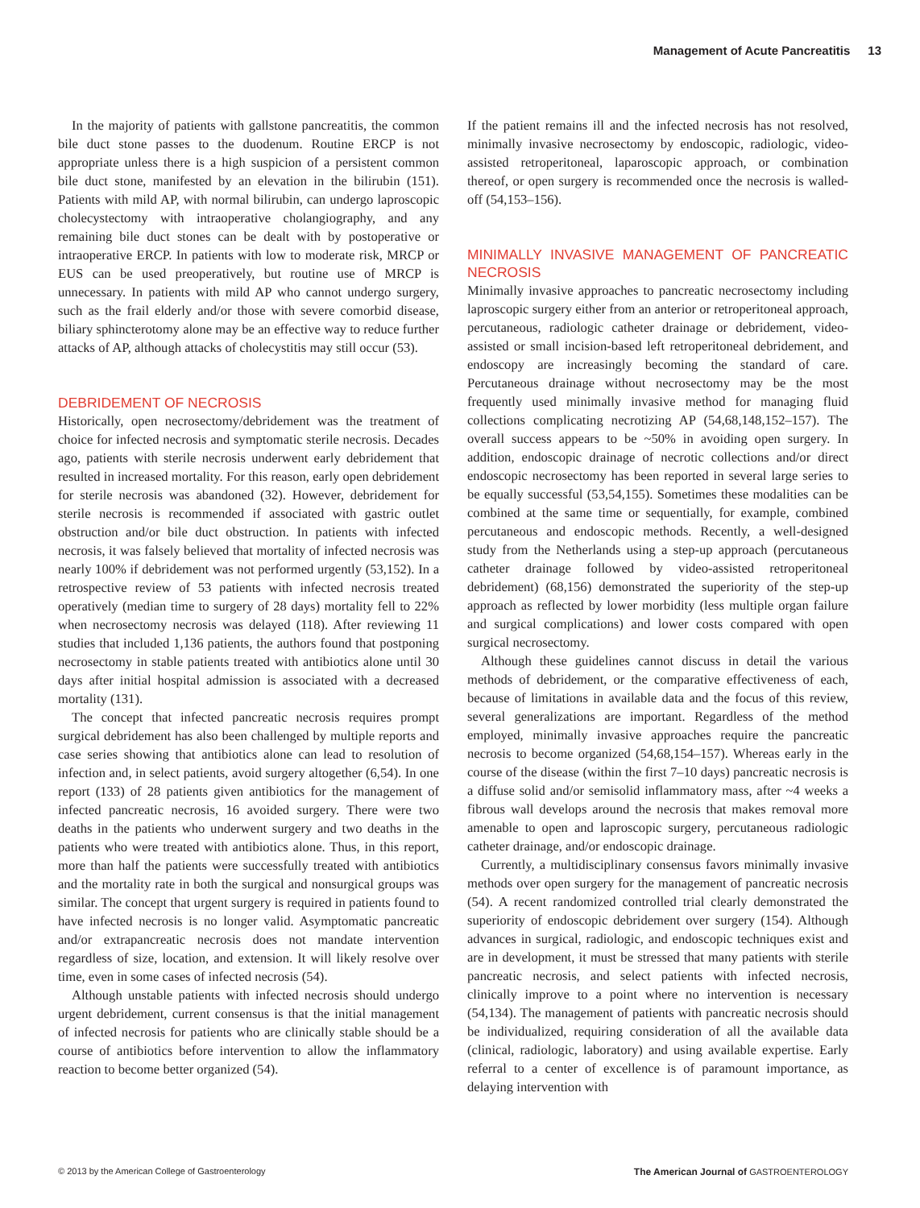Management of Acute Pancreatitis 13
In the majority of patients with gallstone pancreatitis, the common bile duct stone passes to the duodenum. Routine ERCP is not appropriate unless there is a high suspicion of a persistent common bile duct stone, manifested by an elevation in the bilirubin (151). Patients with mild AP, with normal bilirubin, can undergo laproscopic cholecystectomy with intraoperative cholangiography, and any remaining bile duct stones can be dealt with by postoperative or intraoperative ERCP. In patients with low to moderate risk, MRCP or EUS can be used preoperatively, but routine use of MRCP is unnecessary. In patients with mild AP who cannot undergo surgery, such as the frail elderly and/or those with severe comorbid disease, biliary sphincterotomy alone may be an effective way to reduce further attacks of AP, although attacks of cholecystitis may still occur (53).
DEBRIDEMENT OF NECROSIS
Historically, open necrosectomy/debridement was the treatment of choice for infected necrosis and symptomatic sterile necrosis. Decades ago, patients with sterile necrosis underwent early debridement that resulted in increased mortality. For this reason, early open debridement for sterile necrosis was abandoned (32). However, debridement for sterile necrosis is recommended if associated with gastric outlet obstruction and/or bile duct obstruction. In patients with infected necrosis, it was falsely believed that mortality of infected necrosis was nearly 100% if debridement was not performed urgently (53,152). In a retrospective review of 53 patients with infected necrosis treated operatively (median time to surgery of 28 days) mortality fell to 22% when necrosectomy necrosis was delayed (118). After reviewing 11 studies that included 1,136 patients, the authors found that postponing necrosectomy in stable patients treated with antibiotics alone until 30 days after initial hospital admission is associated with a decreased mortality (131).
The concept that infected pancreatic necrosis requires prompt surgical debridement has also been challenged by multiple reports and case series showing that antibiotics alone can lead to resolution of infection and, in select patients, avoid surgery altogether (6,54). In one report (133) of 28 patients given antibiotics for the management of infected pancreatic necrosis, 16 avoided surgery. There were two deaths in the patients who underwent surgery and two deaths in the patients who were treated with antibiotics alone. Thus, in this report, more than half the patients were successfully treated with antibiotics and the mortality rate in both the surgical and nonsurgical groups was similar. The concept that urgent surgery is required in patients found to have infected necrosis is no longer valid. Asymptomatic pancreatic and/or extrapancreatic necrosis does not mandate intervention regardless of size, location, and extension. It will likely resolve over time, even in some cases of infected necrosis (54).
Although unstable patients with infected necrosis should undergo urgent debridement, current consensus is that the initial management of infected necrosis for patients who are clinically stable should be a course of antibiotics before intervention to allow the inflammatory reaction to become better organized (54).
If the patient remains ill and the infected necrosis has not resolved, minimally invasive necrosectomy by endoscopic, radiologic, video-assisted retroperitoneal, laparoscopic approach, or combination thereof, or open surgery is recommended once the necrosis is walled-off (54,153–156).
MINIMALLY INVASIVE MANAGEMENT OF PANCREATIC NECROSIS
Minimally invasive approaches to pancreatic necrosectomy including laproscopic surgery either from an anterior or retroperitoneal approach, percutaneous, radiologic catheter drainage or debridement, video-assisted or small incision-based left retroperitoneal debridement, and endoscopy are increasingly becoming the standard of care. Percutaneous drainage without necrosectomy may be the most frequently used minimally invasive method for managing fluid collections complicating necrotizing AP (54,68,148,152–157). The overall success appears to be ~50% in avoiding open surgery. In addition, endoscopic drainage of necrotic collections and/or direct endoscopic necrosectomy has been reported in several large series to be equally successful (53,54,155). Sometimes these modalities can be combined at the same time or sequentially, for example, combined percutaneous and endoscopic methods. Recently, a well-designed study from the Netherlands using a step-up approach (percutaneous catheter drainage followed by video-assisted retroperitoneal debridement) (68,156) demonstrated the superiority of the step-up approach as reflected by lower morbidity (less multiple organ failure and surgical complications) and lower costs compared with open surgical necrosectomy.
Although these guidelines cannot discuss in detail the various methods of debridement, or the comparative effectiveness of each, because of limitations in available data and the focus of this review, several generalizations are important. Regardless of the method employed, minimally invasive approaches require the pancreatic necrosis to become organized (54,68,154–157). Whereas early in the course of the disease (within the first 7–10 days) pancreatic necrosis is a diffuse solid and/or semisolid inflammatory mass, after ~4 weeks a fibrous wall develops around the necrosis that makes removal more amenable to open and laproscopic surgery, percutaneous radiologic catheter drainage, and/or endoscopic drainage.
Currently, a multidisciplinary consensus favors minimally invasive methods over open surgery for the management of pancreatic necrosis (54). A recent randomized controlled trial clearly demonstrated the superiority of endoscopic debridement over surgery (154). Although advances in surgical, radiologic, and endoscopic techniques exist and are in development, it must be stressed that many patients with sterile pancreatic necrosis, and select patients with infected necrosis, clinically improve to a point where no intervention is necessary (54,134). The management of patients with pancreatic necrosis should be individualized, requiring consideration of all the available data (clinical, radiologic, laboratory) and using available expertise. Early referral to a center of excellence is of paramount importance, as delaying intervention with
© 2013 by the American College of Gastroenterology The American Journal of GASTROENTEROLOGY